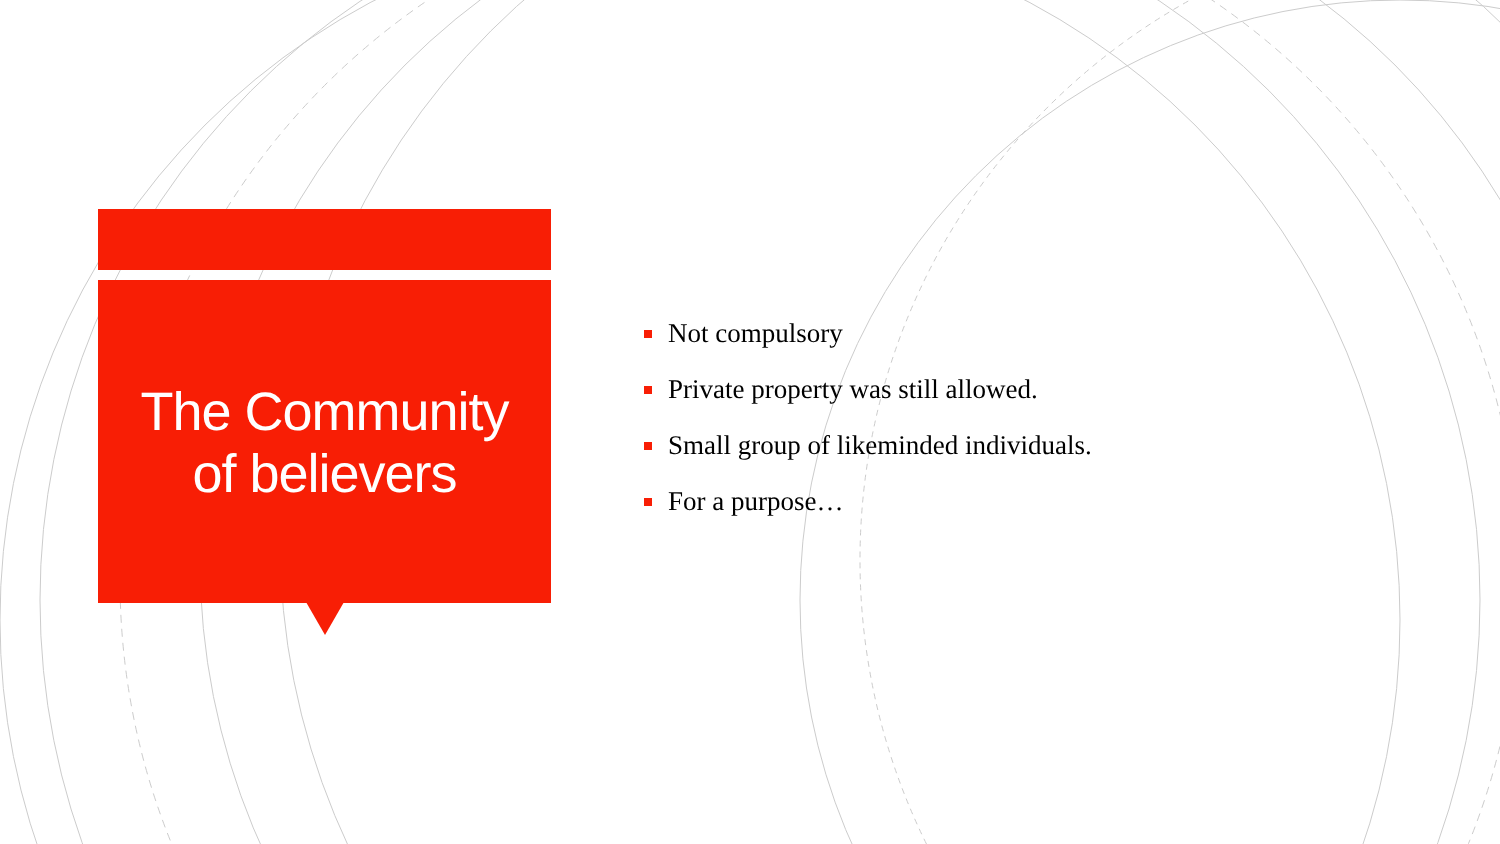The Community
of believers
Not compulsory
Private property was still allowed.
Small group of likeminded individuals.
For a purpose…